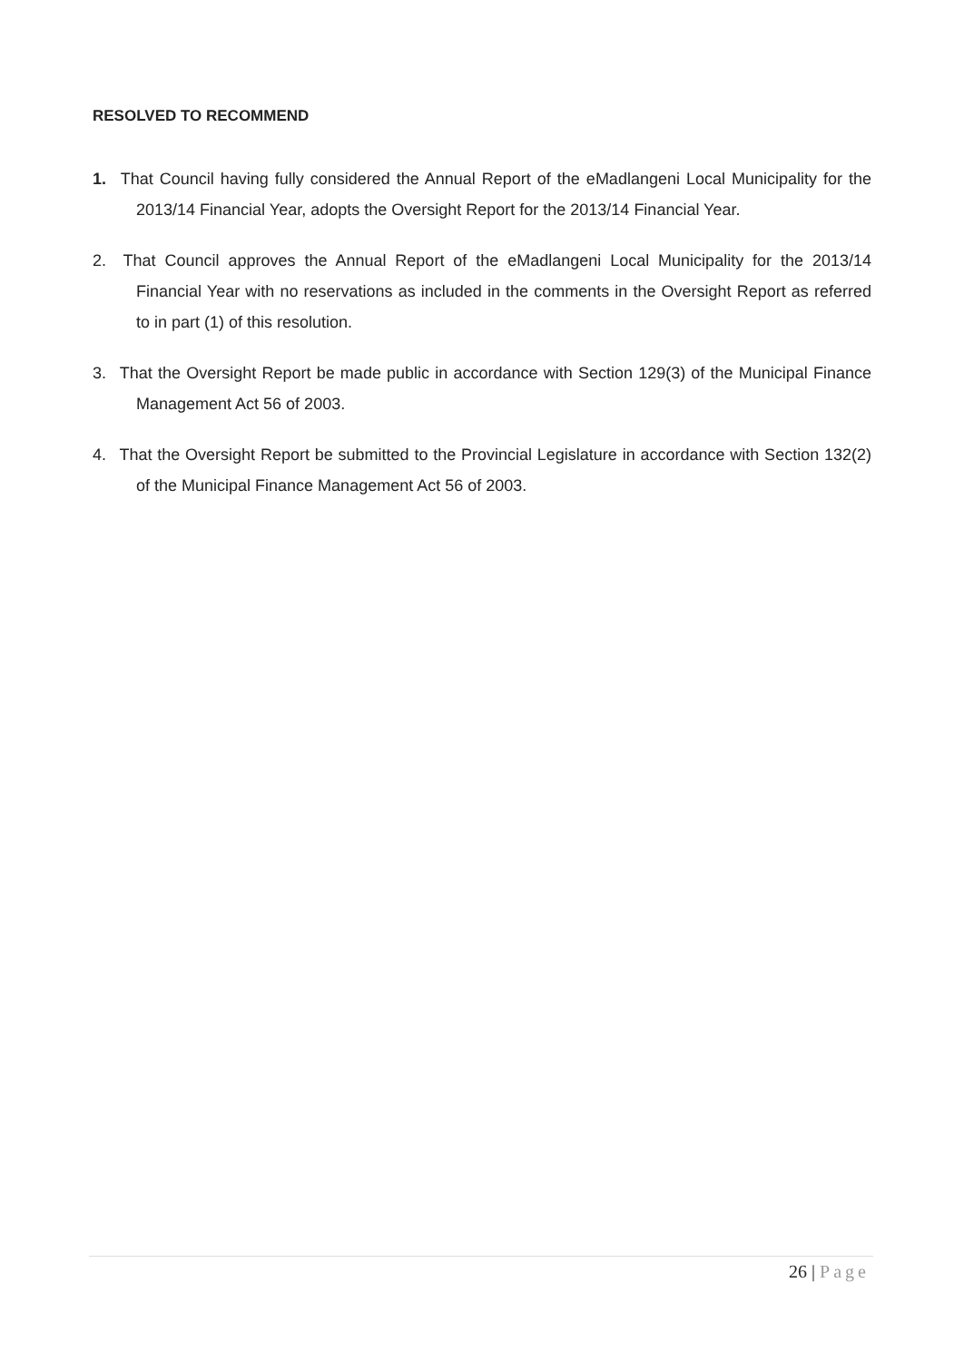RESOLVED TO RECOMMEND
1. That Council having fully considered the Annual Report of the eMadlangeni Local Municipality for the 2013/14 Financial Year, adopts the Oversight Report for the 2013/14 Financial Year.
2. That Council approves the Annual Report of the eMadlangeni Local Municipality for the 2013/14 Financial Year with no reservations as included in the comments in the Oversight Report as referred to in part (1) of this resolution.
3. That the Oversight Report be made public in accordance with Section 129(3) of the Municipal Finance Management Act 56 of 2003.
4. That the Oversight Report be submitted to the Provincial Legislature in accordance with Section 132(2) of the Municipal Finance Management Act 56 of 2003.
26 | Page